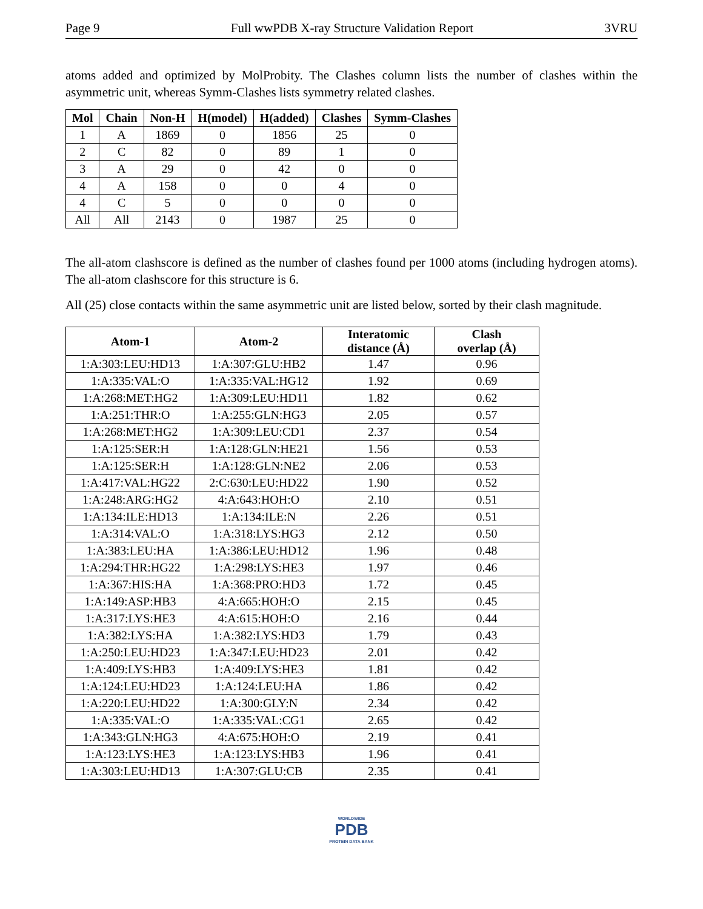Page 9 Full wwPDB X-ray Structure Validation Report 3VRU
atoms added and optimized by MolProbity. The Clashes column lists the number of clashes within the asymmetric unit, whereas Symm-Clashes lists symmetry related clashes.
| Mol | Chain | Non-H | H(model) | H(added) | Clashes | Symm-Clashes |
| --- | --- | --- | --- | --- | --- | --- |
| 1 | A | 1869 | 0 | 1856 | 25 | 0 |
| 2 | C | 82 | 0 | 89 | 1 | 0 |
| 3 | A | 29 | 0 | 42 | 0 | 0 |
| 4 | A | 158 | 0 | 0 | 4 | 0 |
| 4 | C | 5 | 0 | 0 | 0 | 0 |
| All | All | 2143 | 0 | 1987 | 25 | 0 |
The all-atom clashscore is defined as the number of clashes found per 1000 atoms (including hydrogen atoms). The all-atom clashscore for this structure is 6.
All (25) close contacts within the same asymmetric unit are listed below, sorted by their clash magnitude.
| Atom-1 | Atom-2 | Interatomic distance (Å) | Clash overlap (Å) |
| --- | --- | --- | --- |
| 1:A:303:LEU:HD13 | 1:A:307:GLU:HB2 | 1.47 | 0.96 |
| 1:A:335:VAL:O | 1:A:335:VAL:HG12 | 1.92 | 0.69 |
| 1:A:268:MET:HG2 | 1:A:309:LEU:HD11 | 1.82 | 0.62 |
| 1:A:251:THR:O | 1:A:255:GLN:HG3 | 2.05 | 0.57 |
| 1:A:268:MET:HG2 | 1:A:309:LEU:CD1 | 2.37 | 0.54 |
| 1:A:125:SER:H | 1:A:128:GLN:HE21 | 1.56 | 0.53 |
| 1:A:125:SER:H | 1:A:128:GLN:NE2 | 2.06 | 0.53 |
| 1:A:417:VAL:HG22 | 2:C:630:LEU:HD22 | 1.90 | 0.52 |
| 1:A:248:ARG:HG2 | 4:A:643:HOH:O | 2.10 | 0.51 |
| 1:A:134:ILE:HD13 | 1:A:134:ILE:N | 2.26 | 0.51 |
| 1:A:314:VAL:O | 1:A:318:LYS:HG3 | 2.12 | 0.50 |
| 1:A:383:LEU:HA | 1:A:386:LEU:HD12 | 1.96 | 0.48 |
| 1:A:294:THR:HG22 | 1:A:298:LYS:HE3 | 1.97 | 0.46 |
| 1:A:367:HIS:HA | 1:A:368:PRO:HD3 | 1.72 | 0.45 |
| 1:A:149:ASP:HB3 | 4:A:665:HOH:O | 2.15 | 0.45 |
| 1:A:317:LYS:HE3 | 4:A:615:HOH:O | 2.16 | 0.44 |
| 1:A:382:LYS:HA | 1:A:382:LYS:HD3 | 1.79 | 0.43 |
| 1:A:250:LEU:HD23 | 1:A:347:LEU:HD23 | 2.01 | 0.42 |
| 1:A:409:LYS:HB3 | 1:A:409:LYS:HE3 | 1.81 | 0.42 |
| 1:A:124:LEU:HD23 | 1:A:124:LEU:HA | 1.86 | 0.42 |
| 1:A:220:LEU:HD22 | 1:A:300:GLY:N | 2.34 | 0.42 |
| 1:A:335:VAL:O | 1:A:335:VAL:CG1 | 2.65 | 0.42 |
| 1:A:343:GLN:HG3 | 4:A:675:HOH:O | 2.19 | 0.41 |
| 1:A:123:LYS:HE3 | 1:A:123:LYS:HB3 | 1.96 | 0.41 |
| 1:A:303:LEU:HD13 | 1:A:307:GLU:CB | 2.35 | 0.41 |
WORLDWIDE
PDB
PROTEIN DATA BANK